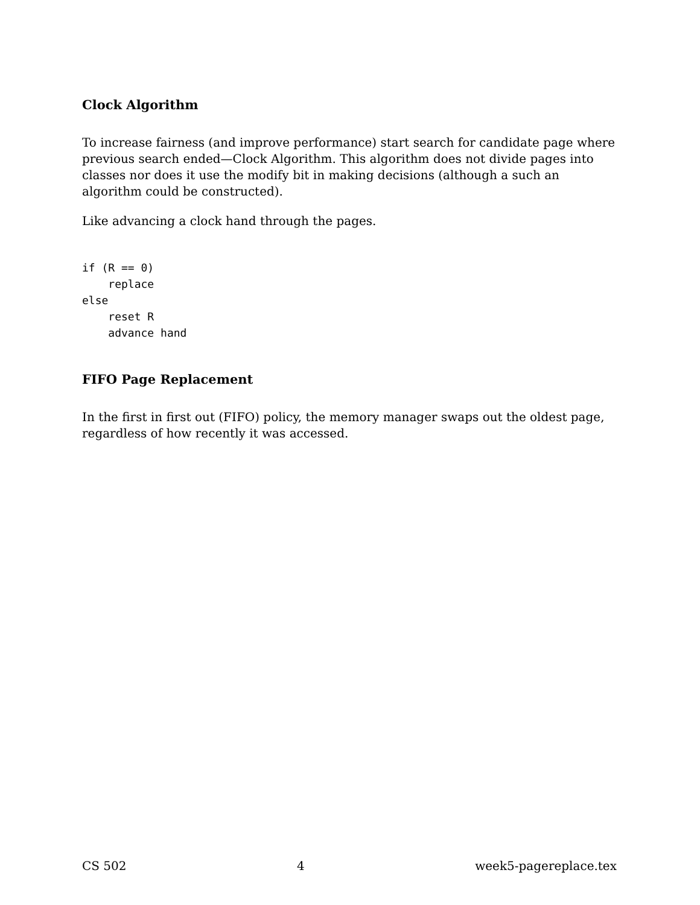Clock Algorithm
To increase fairness (and improve performance) start search for candidate page where previous search ended—Clock Algorithm. This algorithm does not divide pages into classes nor does it use the modify bit in making decisions (although a such an algorithm could be constructed).
Like advancing a clock hand through the pages.
if (R == 0)
    replace
else
    reset R
    advance hand
FIFO Page Replacement
In the first in first out (FIFO) policy, the memory manager swaps out the oldest page, regardless of how recently it was accessed.
CS 502 4 week5-pagereplace.tex